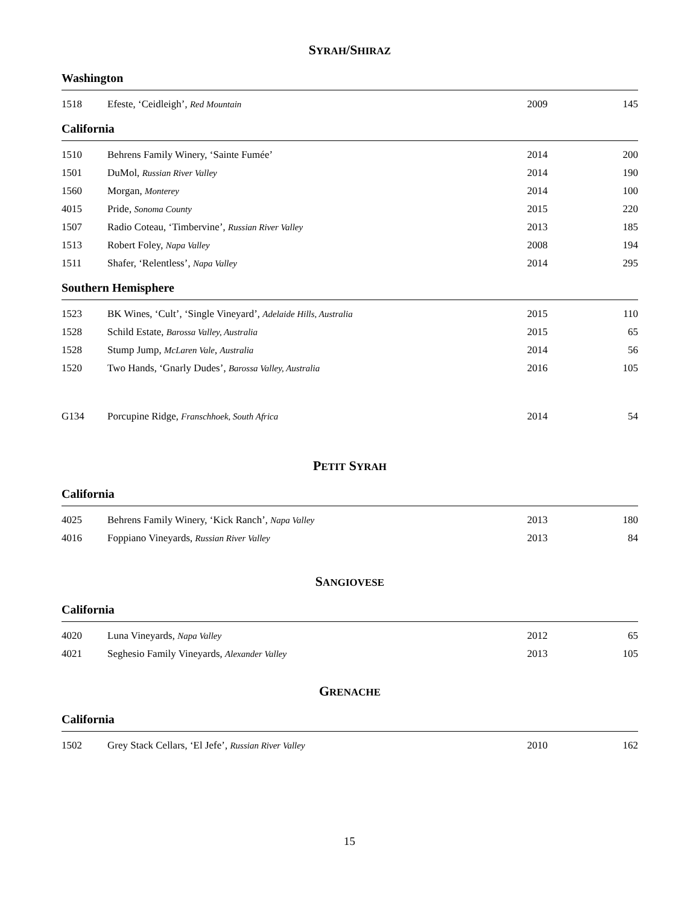SYRAH/SHIRAZ
Washington
| 1518 | Efeste, ‘Ceidleigh’, Red Mountain | 2009 | 145 |
California
| 1510 | Behrens Family Winery, ‘Sainte Fumée’ | 2014 | 200 |
| 1501 | DuMol, Russian River Valley | 2014 | 190 |
| 1560 | Morgan, Monterey | 2014 | 100 |
| 4015 | Pride, Sonoma County | 2015 | 220 |
| 1507 | Radio Coteau, ‘Timbervine’, Russian River Valley | 2013 | 185 |
| 1513 | Robert Foley, Napa Valley | 2008 | 194 |
| 1511 | Shafer, ‘Relentless’, Napa Valley | 2014 | 295 |
Southern Hemisphere
| 1523 | BK Wines, ‘Cult’, ‘Single Vineyard’, Adelaide Hills, Australia | 2015 | 110 |
| 1528 | Schild Estate, Barossa Valley, Australia | 2015 | 65 |
| 1528 | Stump Jump, McLaren Vale , Australia | 2014 | 56 |
| 1520 | Two Hands, ‘Gnarly Dudes’, Barossa Valley, Australia | 2016 | 105 |
| G134 | Porcupine Ridge, Franschhoek, South Africa | 2014 | 54 |
PETIT SYRAH
California
| 4025 | Behrens Family Winery, ‘Kick Ranch’, Napa Valley | 2013 | 180 |
| 4016 | Foppiano Vineyards, Russian River Valley | 2013 | 84 |
SANGIOVESE
California
| 4020 | Luna Vineyards, Napa Valley | 2012 | 65 |
| 4021 | Seghesio Family Vineyards, Alexander Valley | 2013 | 105 |
GRENACHE
California
| 1502 | Grey Stack Cellars, ‘El Jefe’, Russian River Valley | 2010 | 162 |
15